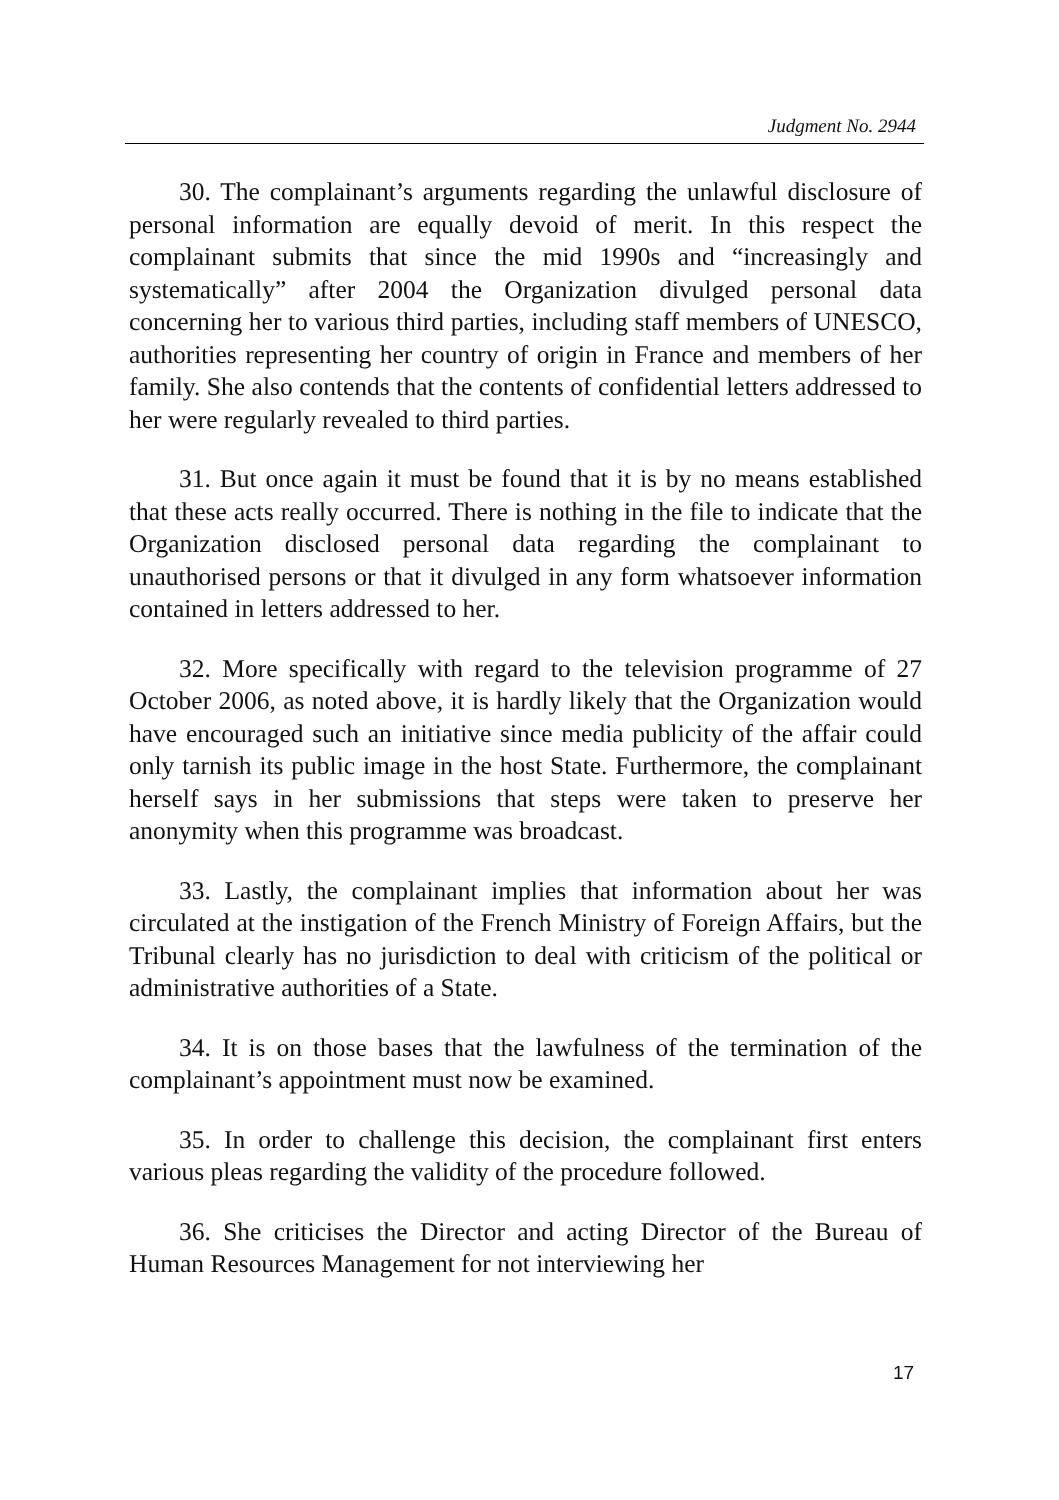Judgment No. 2944
30. The complainant’s arguments regarding the unlawful disclosure of personal information are equally devoid of merit. In this respect the complainant submits that since the mid 1990s and “increasingly and systematically” after 2004 the Organization divulged personal data concerning her to various third parties, including staff members of UNESCO, authorities representing her country of origin in France and members of her family. She also contends that the contents of confidential letters addressed to her were regularly revealed to third parties.
31. But once again it must be found that it is by no means established that these acts really occurred. There is nothing in the file to indicate that the Organization disclosed personal data regarding the complainant to unauthorised persons or that it divulged in any form whatsoever information contained in letters addressed to her.
32. More specifically with regard to the television programme of 27 October 2006, as noted above, it is hardly likely that the Organization would have encouraged such an initiative since media publicity of the affair could only tarnish its public image in the host State. Furthermore, the complainant herself says in her submissions that steps were taken to preserve her anonymity when this programme was broadcast.
33. Lastly, the complainant implies that information about her was circulated at the instigation of the French Ministry of Foreign Affairs, but the Tribunal clearly has no jurisdiction to deal with criticism of the political or administrative authorities of a State.
34. It is on those bases that the lawfulness of the termination of the complainant’s appointment must now be examined.
35. In order to challenge this decision, the complainant first enters various pleas regarding the validity of the procedure followed.
36. She criticises the Director and acting Director of the Bureau of Human Resources Management for not interviewing her
17